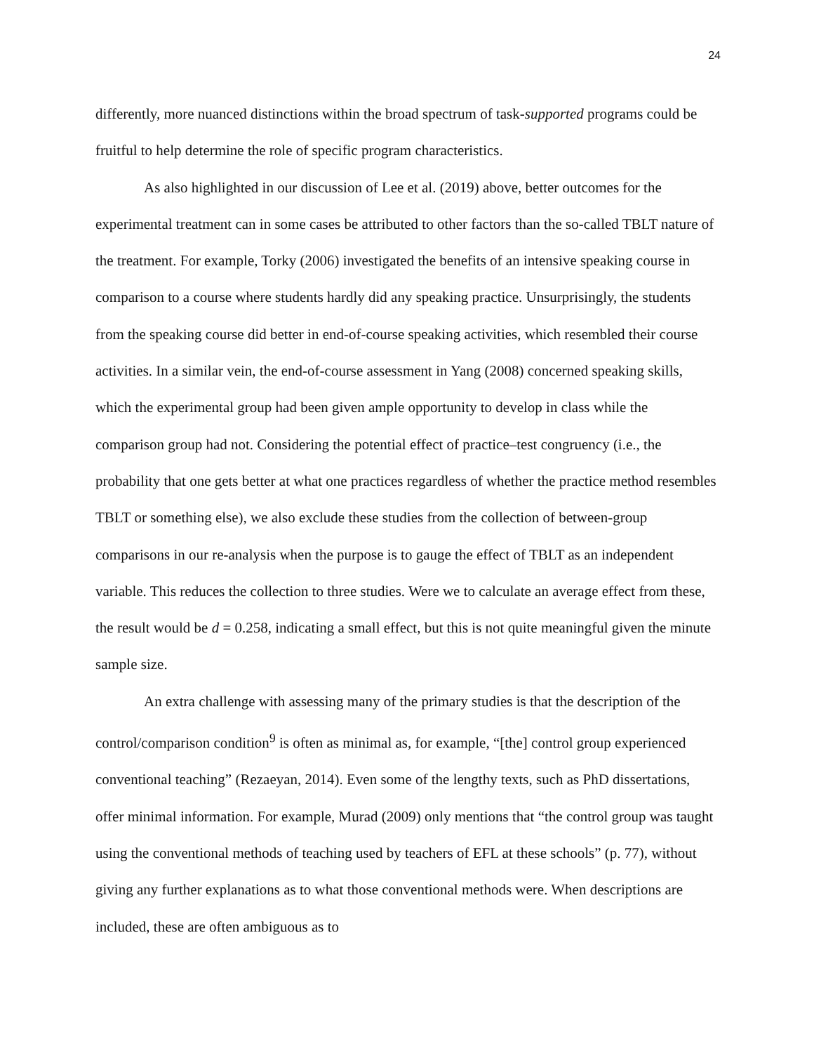24
differently, more nuanced distinctions within the broad spectrum of task-supported programs could be fruitful to help determine the role of specific program characteristics.
As also highlighted in our discussion of Lee et al. (2019) above, better outcomes for the experimental treatment can in some cases be attributed to other factors than the so-called TBLT nature of the treatment. For example, Torky (2006) investigated the benefits of an intensive speaking course in comparison to a course where students hardly did any speaking practice. Unsurprisingly, the students from the speaking course did better in end-of-course speaking activities, which resembled their course activities. In a similar vein, the end-of-course assessment in Yang (2008) concerned speaking skills, which the experimental group had been given ample opportunity to develop in class while the comparison group had not. Considering the potential effect of practice–test congruency (i.e., the probability that one gets better at what one practices regardless of whether the practice method resembles TBLT or something else), we also exclude these studies from the collection of between-group comparisons in our re-analysis when the purpose is to gauge the effect of TBLT as an independent variable. This reduces the collection to three studies. Were we to calculate an average effect from these, the result would be d = 0.258, indicating a small effect, but this is not quite meaningful given the minute sample size.
An extra challenge with assessing many of the primary studies is that the description of the control/comparison condition<sup>9</sup> is often as minimal as, for example, “[the] control group experienced conventional teaching” (Rezaeyan, 2014). Even some of the lengthy texts, such as PhD dissertations, offer minimal information. For example, Murad (2009) only mentions that “the control group was taught using the conventional methods of teaching used by teachers of EFL at these schools” (p. 77), without giving any further explanations as to what those conventional methods were. When descriptions are included, these are often ambiguous as to